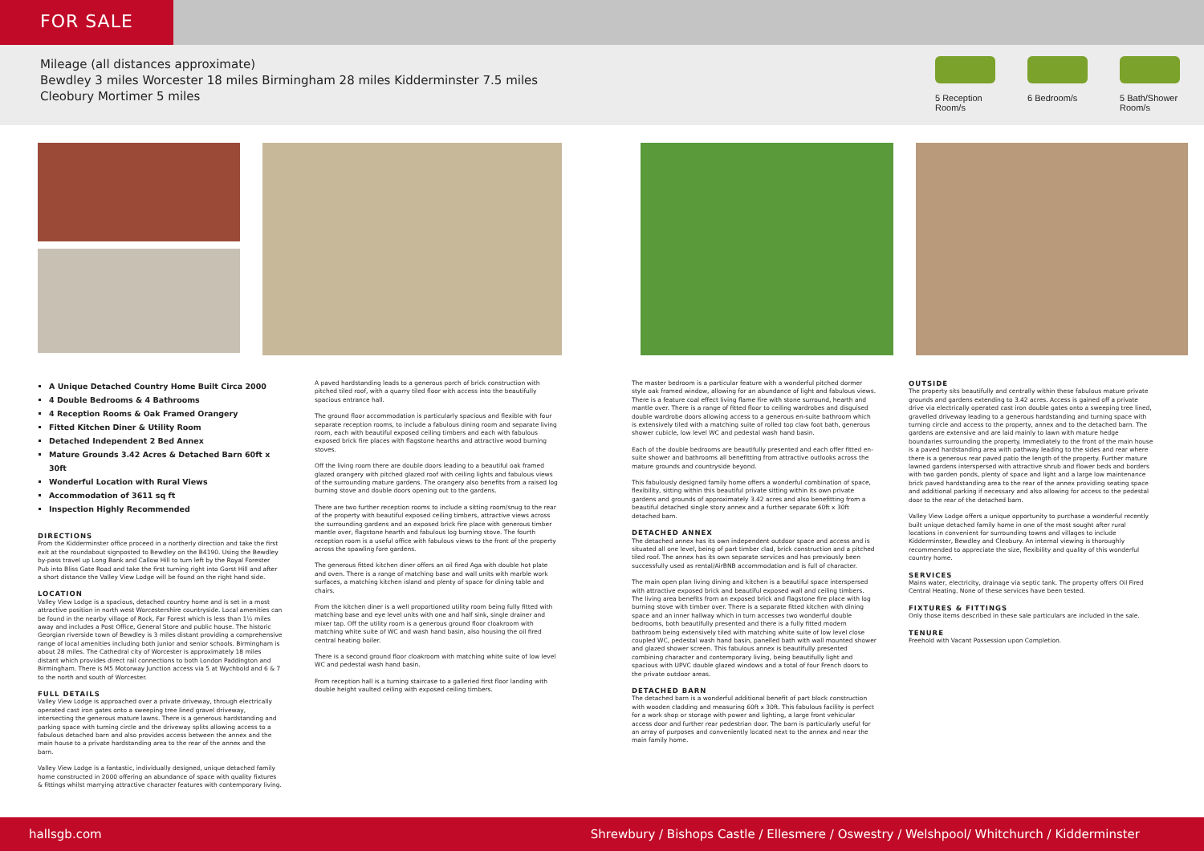FOR SALE
Mileage (all distances approximate)
Bewdley 3 miles Worcester 18 miles Birmingham 28 miles Kidderminster 7.5 miles Cleobury Mortimer 5 miles
5 Reception Room/s
6 Bedroom/s 5 Bath/Shower Room/s
A Unique Detached Country Home Built Circa 2000
4 Double Bedrooms & 4 Bathrooms
4 Reception Rooms & Oak Framed Orangery
Fitted Kitchen Diner & Utility Room
Detached Independent 2 Bed Annex
Mature Grounds 3.42 Acres & Detached Barn 60ft x 30ft
Wonderful Location with Rural Views
Accommodation of 3611 sq ft
Inspection Highly Recommended
DIRECTIONS
From the Kidderminster office proceed in a northerly direction and take the first exit at the roundabout signposted to Bewdley on the B4190. Using the Bewdley by-pass travel up Long Bank and Callow Hill to turn left by the Royal Forester Pub into Bliss Gate Road and take the first turning right into Gorst Hill and after a short distance the Valley View Lodge will be found on the right hand side.
LOCATION
Valley View Lodge is a spacious, detached country home and is set in a most attractive position in north west Worcestershire countryside. Local amenities can be found in the nearby village of Rock, Far Forest which is less than 1½ miles away and includes a Post Office, General Store and public house. The historic Georgian riverside town of Bewdley is 3 miles distant providing a comprehensive range of local amenities including both junior and senior schools. Birmingham is about 28 miles. The Cathedral city of Worcester is approximately 18 miles distant which provides direct rail connections to both London Paddington and Birmingham. There is M5 Motorway Junction access via 5 at Wychbold and 6 & 7 to the north and south of Worcester.
FULL DETAILS
Valley View Lodge is approached over a private driveway, through electrically operated cast iron gates onto a sweeping tree lined gravel driveway, intersecting the generous mature lawns. There is a generous hardstanding and parking space with turning circle and the driveway splits allowing access to a fabulous detached barn and also provides access between the annex and the main house to a private hardstanding area to the rear of the annex and the barn.
Valley View Lodge is a fantastic, individually designed, unique detached family home constructed in 2000 offering an abundance of space with quality fixtures & fittings whilst marrying attractive character features with contemporary living.
A paved hardstanding leads to a generous porch of brick construction with pitched tiled roof, with a quarry tiled floor with access into the beautifully spacious entrance hall.
The ground floor accommodation is particularly spacious and flexible with four separate reception rooms, to include a fabulous dining room and separate living room, each with beautiful exposed ceiling timbers and each with fabulous exposed brick fire places with flagstone hearths and attractive wood burning stoves.
Off the living room there are double doors leading to a beautiful oak framed glazed orangery with pitched glazed roof with ceiling lights and fabulous views of the surrounding mature gardens. The orangery also benefits from a raised log burning stove and double doors opening out to the gardens.
There are two further reception rooms to include a sitting room/snug to the rear of the property with beautiful exposed ceiling timbers, attractive views across the surrounding gardens and an exposed brick fire place with generous timber mantle over, flagstone hearth and fabulous log burning stove. The fourth reception room is a useful office with fabulous views to the front of the property across the spawling fore gardens.
The generous fitted kitchen diner offers an oil fired Aga with double hot plate and oven. There is a range of matching base and wall units with marble work surfaces, a matching kitchen island and plenty of space for dining table and chairs.
From the kitchen diner is a well proportioned utility room being fully fitted with matching base and eye level units with one and half sink, single drainer and mixer tap. Off the utility room is a generous ground floor cloakroom with matching white suite of WC and wash hand basin, also housing the oil fired central heating boiler.
There is a second ground floor cloakroom with matching white suite of low level WC and pedestal wash hand basin.
From reception hall is a turning staircase to a galleried first floor landing with double height vaulted ceiling with exposed ceiling timbers.
The master bedroom is a particular feature with a wonderful pitched dormer style oak framed window, allowing for an abundance of light and fabulous views. There is a feature coal effect living flame fire with stone surround, hearth and mantle over. There is a range of fitted floor to ceiling wardrobes and disguised double wardrobe doors allowing access to a generous en-suite bathroom which is extensively tiled with a matching suite of rolled top claw foot bath, generous shower cubicle, low level WC and pedestal wash hand basin.
Each of the double bedrooms are beautifully presented and each offer fitted en-suite shower and bathrooms all benefitting from attractive outlooks across the mature grounds and countryside beyond.
This fabulously designed family home offers a wonderful combination of space, flexibility, sitting within this beautiful private sitting within its own private gardens and grounds of approximately 3.42 acres and also benefitting from a beautiful detached single story annex and a further separate 60ft x 30ft detached barn.
DETACHED ANNEX
The detached annex has its own independent outdoor space and access and is situated all one level, being of part timber clad, brick construction and a pitched tiled roof. The annex has its own separate services and has previously been successfully used as rental/AirBNB accommodation and is full of character.
The main open plan living dining and kitchen is a beautiful space interspersed with attractive exposed brick and beautiful exposed wall and ceiling timbers. The living area benefits from an exposed brick and flagstone fire place with log burning stove with timber over. There is a separate fitted kitchen with dining space and an inner hallway which in turn accesses two wonderful double bedrooms, both beautifully presented and there is a fully fitted modern bathroom being extensively tiled with matching white suite of low level close coupled WC, pedestal wash hand basin, panelled bath with wall mounted shower and glazed shower screen. This fabulous annex is beautifully presented combining character and contemporary living, being beautifully light and spacious with UPVC double glazed windows and a total of four French doors to the private outdoor areas.
DETACHED BARN
The detached barn is a wonderful additional benefit of part block construction with wooden cladding and measuring 60ft x 30ft. This fabulous facility is perfect for a work shop or storage with power and lighting, a large front vehicular access door and further rear pedestrian door. The barn is particularly useful for an array of purposes and conveniently located next to the annex and near the main family home.
OUTSIDE
The property sits beautifully and centrally within these fabulous mature private grounds and gardens extending to 3.42 acres. Access is gained off a private drive via electrically operated cast iron double gates onto a sweeping tree lined, gravelled driveway leading to a generous hardstanding and turning space with turning circle and access to the property, annex and to the detached barn. The gardens are extensive and are laid mainly to lawn with mature hedge boundaries surrounding the property. Immediately to the front of the main house is a paved hardstanding area with pathway leading to the sides and rear where there is a generous rear paved patio the length of the property. Further mature lawned gardens interspersed with attractive shrub and flower beds and borders with two garden ponds, plenty of space and light and a large low maintenance brick paved hardstanding area to the rear of the annex providing seating space and additional parking if necessary and also allowing for access to the pedestal door to the rear of the detached barn.
Valley View Lodge offers a unique opportunity to purchase a wonderful recently built unique detached family home in one of the most sought after rural locations in convenient for surrounding towns and villages to include Kidderminster, Bewdley and Cleobury. An internal viewing is thoroughly recommended to appreciate the size, flexibility and quality of this wonderful country home.
SERVICES
Mains water, electricity, drainage via septic tank. The property offers Oil Fired Central Heating. None of these services have been tested.
FIXTURES & FITTINGS
Only those items described in these sale particulars are included in the sale.
TENURE
Freehold with Vacant Possession upon Completion.
hallsgb.com Shrewbury / Bishops Castle / Ellesmere / Oswestry / Welshpool/ Whitchurch / Kidderminster